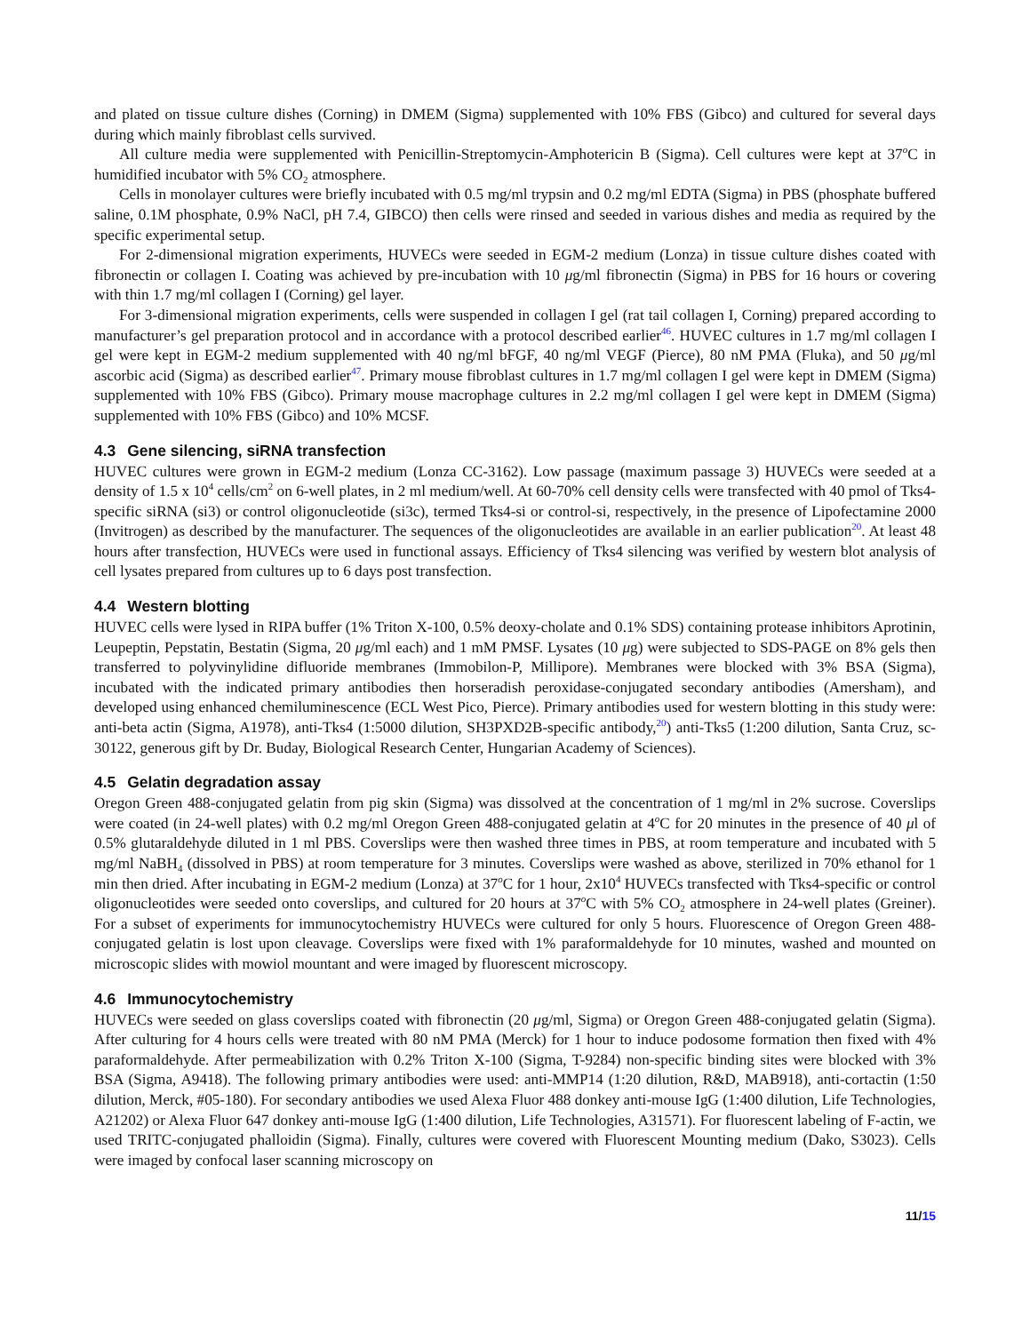and plated on tissue culture dishes (Corning) in DMEM (Sigma) supplemented with 10% FBS (Gibco) and cultured for several days during which mainly fibroblast cells survived.
All culture media were supplemented with Penicillin-Streptomycin-Amphotericin B (Sigma). Cell cultures were kept at 37<sup>o</sup>C in humidified incubator with 5% CO<sub>2</sub> atmosphere.
Cells in monolayer cultures were briefly incubated with 0.5 mg/ml trypsin and 0.2 mg/ml EDTA (Sigma) in PBS (phosphate buffered saline, 0.1M phosphate, 0.9% NaCl, pH 7.4, GIBCO) then cells were rinsed and seeded in various dishes and media as required by the specific experimental setup.
For 2-dimensional migration experiments, HUVECs were seeded in EGM-2 medium (Lonza) in tissue culture dishes coated with fibronectin or collagen I. Coating was achieved by pre-incubation with 10 μg/ml fibronectin (Sigma) in PBS for 16 hours or covering with thin 1.7 mg/ml collagen I (Corning) gel layer.
For 3-dimensional migration experiments, cells were suspended in collagen I gel (rat tail collagen I, Corning) prepared according to manufacturer’s gel preparation protocol and in accordance with a protocol described earlier<sup>46</sup>. HUVEC cultures in 1.7 mg/ml collagen I gel were kept in EGM-2 medium supplemented with 40 ng/ml bFGF, 40 ng/ml VEGF (Pierce), 80 nM PMA (Fluka), and 50 μg/ml ascorbic acid (Sigma) as described earlier<sup>47</sup>. Primary mouse fibroblast cultures in 1.7 mg/ml collagen I gel were kept in DMEM (Sigma) supplemented with 10% FBS (Gibco). Primary mouse macrophage cultures in 2.2 mg/ml collagen I gel were kept in DMEM (Sigma) supplemented with 10% FBS (Gibco) and 10% MCSF.
4.3 Gene silencing, siRNA transfection
HUVEC cultures were grown in EGM-2 medium (Lonza CC-3162). Low passage (maximum passage 3) HUVECs were seeded at a density of 1.5 x 10<sup>4</sup> cells/cm<sup>2</sup> on 6-well plates, in 2 ml medium/well. At 60-70% cell density cells were transfected with 40 pmol of Tks4-specific siRNA (si3) or control oligonucleotide (si3c), termed Tks4-si or control-si, respectively, in the presence of Lipofectamine 2000 (Invitrogen) as described by the manufacturer. The sequences of the oligonucleotides are available in an earlier publication<sup>20</sup>. At least 48 hours after transfection, HUVECs were used in functional assays. Efficiency of Tks4 silencing was verified by western blot analysis of cell lysates prepared from cultures up to 6 days post transfection.
4.4 Western blotting
HUVEC cells were lysed in RIPA buffer (1% Triton X-100, 0.5% deoxy-cholate and 0.1% SDS) containing protease inhibitors Aprotinin, Leupeptin, Pepstatin, Bestatin (Sigma, 20 μg/ml each) and 1 mM PMSF. Lysates (10 μg) were subjected to SDS-PAGE on 8% gels then transferred to polyvinylidine difluoride membranes (Immobilon-P, Millipore). Membranes were blocked with 3% BSA (Sigma), incubated with the indicated primary antibodies then horseradish peroxidase-conjugated secondary antibodies (Amersham), and developed using enhanced chemiluminescence (ECL West Pico, Pierce). Primary antibodies used for western blotting in this study were: anti-beta actin (Sigma, A1978), anti-Tks4 (1:5000 dilution, SH3PXD2B-specific antibody,<sup>20</sup>) anti-Tks5 (1:200 dilution, Santa Cruz, sc-30122, generous gift by Dr. Buday, Biological Research Center, Hungarian Academy of Sciences).
4.5 Gelatin degradation assay
Oregon Green 488-conjugated gelatin from pig skin (Sigma) was dissolved at the concentration of 1 mg/ml in 2% sucrose. Coverslips were coated (in 24-well plates) with 0.2 mg/ml Oregon Green 488-conjugated gelatin at 4<sup>o</sup>C for 20 minutes in the presence of 40 μl of 0.5% glutaraldehyde diluted in 1 ml PBS. Coverslips were then washed three times in PBS, at room temperature and incubated with 5 mg/ml NaBH<sub>4</sub> (dissolved in PBS) at room temperature for 3 minutes. Coverslips were washed as above, sterilized in 70% ethanol for 1 min then dried. After incubating in EGM-2 medium (Lonza) at 37<sup>o</sup>C for 1 hour, 2x10<sup>4</sup> HUVECs transfected with Tks4-specific or control oligonucleotides were seeded onto coverslips, and cultured for 20 hours at 37<sup>o</sup>C with 5% CO<sub>2</sub> atmosphere in 24-well plates (Greiner). For a subset of experiments for immunocytochemistry HUVECs were cultured for only 5 hours. Fluorescence of Oregon Green 488-conjugated gelatin is lost upon cleavage. Coverslips were fixed with 1% paraformaldehyde for 10 minutes, washed and mounted on microscopic slides with mowiol mountant and were imaged by fluorescent microscopy.
4.6 Immunocytochemistry
HUVECs were seeded on glass coverslips coated with fibronectin (20 μg/ml, Sigma) or Oregon Green 488-conjugated gelatin (Sigma). After culturing for 4 hours cells were treated with 80 nM PMA (Merck) for 1 hour to induce podosome formation then fixed with 4% paraformaldehyde. After permeabilization with 0.2% Triton X-100 (Sigma, T-9284) non-specific binding sites were blocked with 3% BSA (Sigma, A9418). The following primary antibodies were used: anti-MMP14 (1:20 dilution, R&D, MAB918), anti-cortactin (1:50 dilution, Merck, #05-180). For secondary antibodies we used Alexa Fluor 488 donkey anti-mouse IgG (1:400 dilution, Life Technologies, A21202) or Alexa Fluor 647 donkey anti-mouse IgG (1:400 dilution, Life Technologies, A31571). For fluorescent labeling of F-actin, we used TRITC-conjugated phalloidin (Sigma). Finally, cultures were covered with Fluorescent Mounting medium (Dako, S3023). Cells were imaged by confocal laser scanning microscopy on
11/15